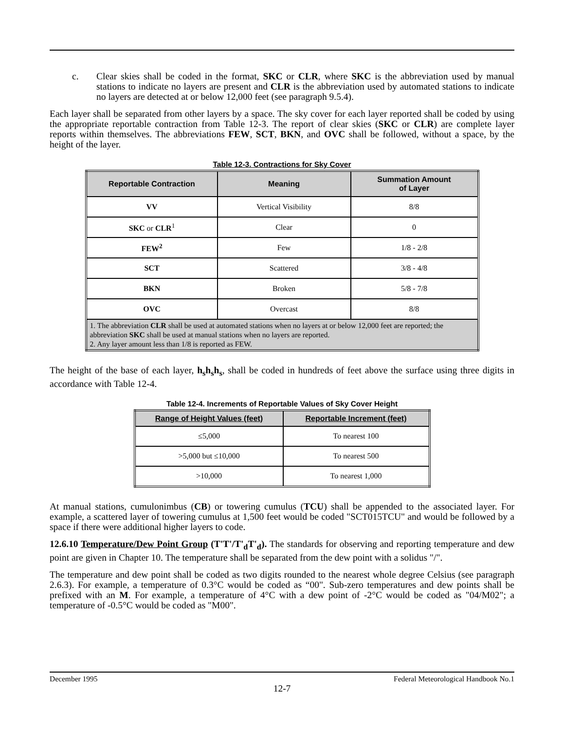c. Clear skies shall be coded in the format, SKC or CLR, where SKC is the abbreviation used by manual stations to indicate no layers are present and CLR is the abbreviation used by automated stations to indicate no layers are detected at or below 12,000 feet (see paragraph 9.5.4).
Each layer shall be separated from other layers by a space. The sky cover for each layer reported shall be coded by using the appropriate reportable contraction from Table 12-3. The report of clear skies (SKC or CLR) are complete layer reports within themselves. The abbreviations FEW, SCT, BKN, and OVC shall be followed, without a space, by the height of the layer.
Table 12-3. Contractions for Sky Cover
| Reportable Contraction | Meaning | Summation Amount of Layer |
| --- | --- | --- |
| VV | Vertical Visibility | 8/8 |
| SKC or CLR<sup>1</sup> | Clear | 0 |
| FEW<sup>2</sup> | Few | 1/8 - 2/8 |
| SCT | Scattered | 3/8 - 4/8 |
| BKN | Broken | 5/8 - 7/8 |
| OVC | Overcast | 8/8 |
| 1. The abbreviation CLR shall be used at automated stations when no layers at or below 12,000 feet are reported; the abbreviation SKC shall be used at manual stations when no layers are reported. 2. Any layer amount less than 1/8 is reported as FEW. | | |
The height of the base of each layer, h<sub>s</sub>h<sub>s</sub>h<sub>s</sub>, shall be coded in hundreds of feet above the surface using three digits in accordance with Table 12-4.
Table 12-4. Increments of Reportable Values of Sky Cover Height
| Range of Height Values (feet) | Reportable Increment (feet) |
| --- | --- |
| ≤5,000 | To nearest 100 |
| >5,000 but ≤10,000 | To nearest 500 |
| >10,000 | To nearest 1,000 |
At manual stations, cumulonimbus (CB) or towering cumulus (TCU) shall be appended to the associated layer. For example, a scattered layer of towering cumulus at 1,500 feet would be coded "SCT015TCU" and would be followed by a space if there were additional higher layers to code.
12.6.10 Temperature/Dew Point Group (T'T'/T'<sub>d</sub>T'<sub>d</sub>). The standards for observing and reporting temperature and dew point are given in Chapter 10. The temperature shall be separated from the dew point with a solidus "/".
The temperature and dew point shall be coded as two digits rounded to the nearest whole degree Celsius (see paragraph 2.6.3). For example, a temperature of 0.3°C would be coded as “00". Sub-zero temperatures and dew points shall be prefixed with an M. For example, a temperature of 4°C with a dew point of -2°C would be coded as "04/M02"; a temperature of -0.5°C would be coded as "M00".
December 1995 Federal Meteorological Handbook No.1
12-7